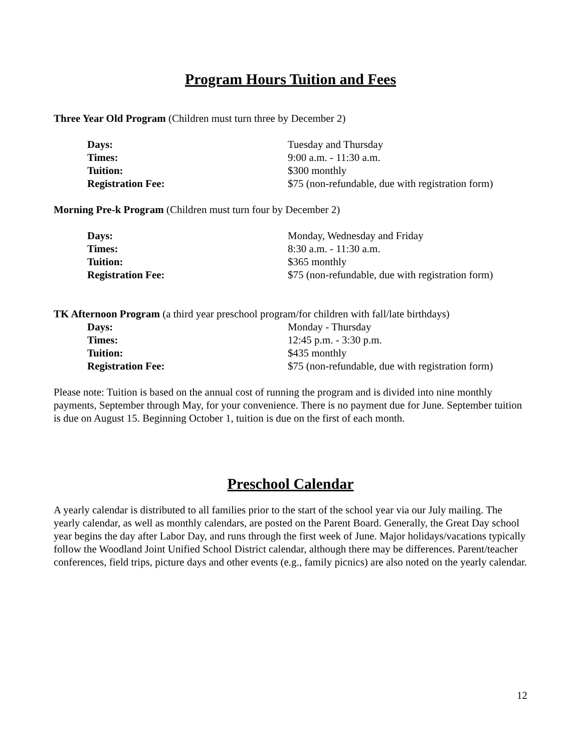Program Hours Tuition and Fees
Three Year Old Program (Children must turn three by December 2)
Days: Tuesday and Thursday
Times: 9:00 a.m. - 11:30 a.m.
Tuition: $300 monthly
Registration Fee: $75 (non-refundable, due with registration form)
Morning Pre-k Program (Children must turn four by December 2)
Days: Monday, Wednesday and Friday
Times: 8:30 a.m. - 11:30 a.m.
Tuition: $365 monthly
Registration Fee: $75 (non-refundable, due with registration form)
TK Afternoon Program (a third year preschool program/for children with fall/late birthdays)
Days: Monday - Thursday
Times: 12:45 p.m. - 3:30 p.m.
Tuition: $435 monthly
Registration Fee: $75 (non-refundable, due with registration form)
Please note: Tuition is based on the annual cost of running the program and is divided into nine monthly payments, September through May, for your convenience. There is no payment due for June. September tuition is due on August 15. Beginning October 1, tuition is due on the first of each month.
Preschool Calendar
A yearly calendar is distributed to all families prior to the start of the school year via our July mailing. The yearly calendar, as well as monthly calendars, are posted on the Parent Board. Generally, the Great Day school year begins the day after Labor Day, and runs through the first week of June. Major holidays/vacations typically follow the Woodland Joint Unified School District calendar, although there may be differences. Parent/teacher conferences, field trips, picture days and other events (e.g., family picnics) are also noted on the yearly calendar.
12